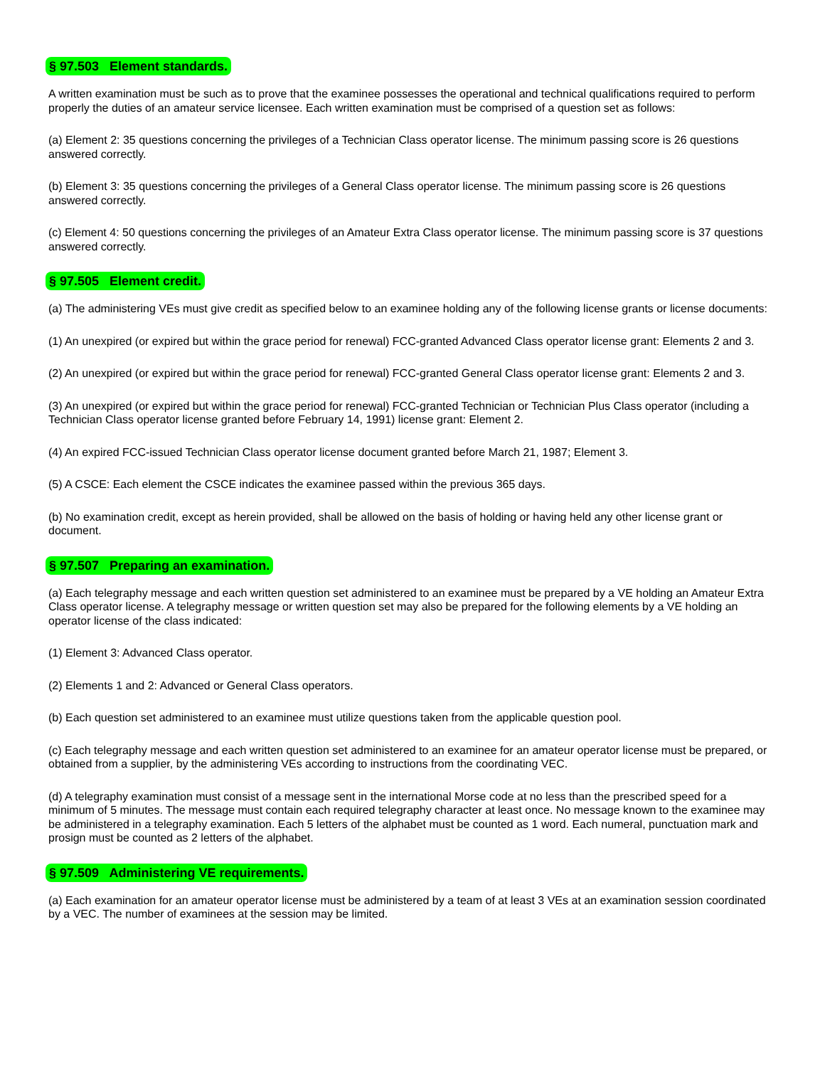§ 97.503 Element standards.
A written examination must be such as to prove that the examinee possesses the operational and technical qualifications required to perform properly the duties of an amateur service licensee. Each written examination must be comprised of a question set as follows:
(a) Element 2: 35 questions concerning the privileges of a Technician Class operator license. The minimum passing score is 26 questions answered correctly.
(b) Element 3: 35 questions concerning the privileges of a General Class operator license. The minimum passing score is 26 questions answered correctly.
(c) Element 4: 50 questions concerning the privileges of an Amateur Extra Class operator license. The minimum passing score is 37 questions answered correctly.
§ 97.505 Element credit.
(a) The administering VEs must give credit as specified below to an examinee holding any of the following license grants or license documents:
(1) An unexpired (or expired but within the grace period for renewal) FCC-granted Advanced Class operator license grant: Elements 2 and 3.
(2) An unexpired (or expired but within the grace period for renewal) FCC-granted General Class operator license grant: Elements 2 and 3.
(3) An unexpired (or expired but within the grace period for renewal) FCC-granted Technician or Technician Plus Class operator (including a Technician Class operator license granted before February 14, 1991) license grant: Element 2.
(4) An expired FCC-issued Technician Class operator license document granted before March 21, 1987; Element 3.
(5) A CSCE: Each element the CSCE indicates the examinee passed within the previous 365 days.
(b) No examination credit, except as herein provided, shall be allowed on the basis of holding or having held any other license grant or document.
§ 97.507 Preparing an examination.
(a) Each telegraphy message and each written question set administered to an examinee must be prepared by a VE holding an Amateur Extra Class operator license. A telegraphy message or written question set may also be prepared for the following elements by a VE holding an operator license of the class indicated:
(1) Element 3: Advanced Class operator.
(2) Elements 1 and 2: Advanced or General Class operators.
(b) Each question set administered to an examinee must utilize questions taken from the applicable question pool.
(c) Each telegraphy message and each written question set administered to an examinee for an amateur operator license must be prepared, or obtained from a supplier, by the administering VEs according to instructions from the coordinating VEC.
(d) A telegraphy examination must consist of a message sent in the international Morse code at no less than the prescribed speed for a minimum of 5 minutes. The message must contain each required telegraphy character at least once. No message known to the examinee may be administered in a telegraphy examination. Each 5 letters of the alphabet must be counted as 1 word. Each numeral, punctuation mark and prosign must be counted as 2 letters of the alphabet.
§ 97.509 Administering VE requirements.
(a) Each examination for an amateur operator license must be administered by a team of at least 3 VEs at an examination session coordinated by a VEC. The number of examinees at the session may be limited.